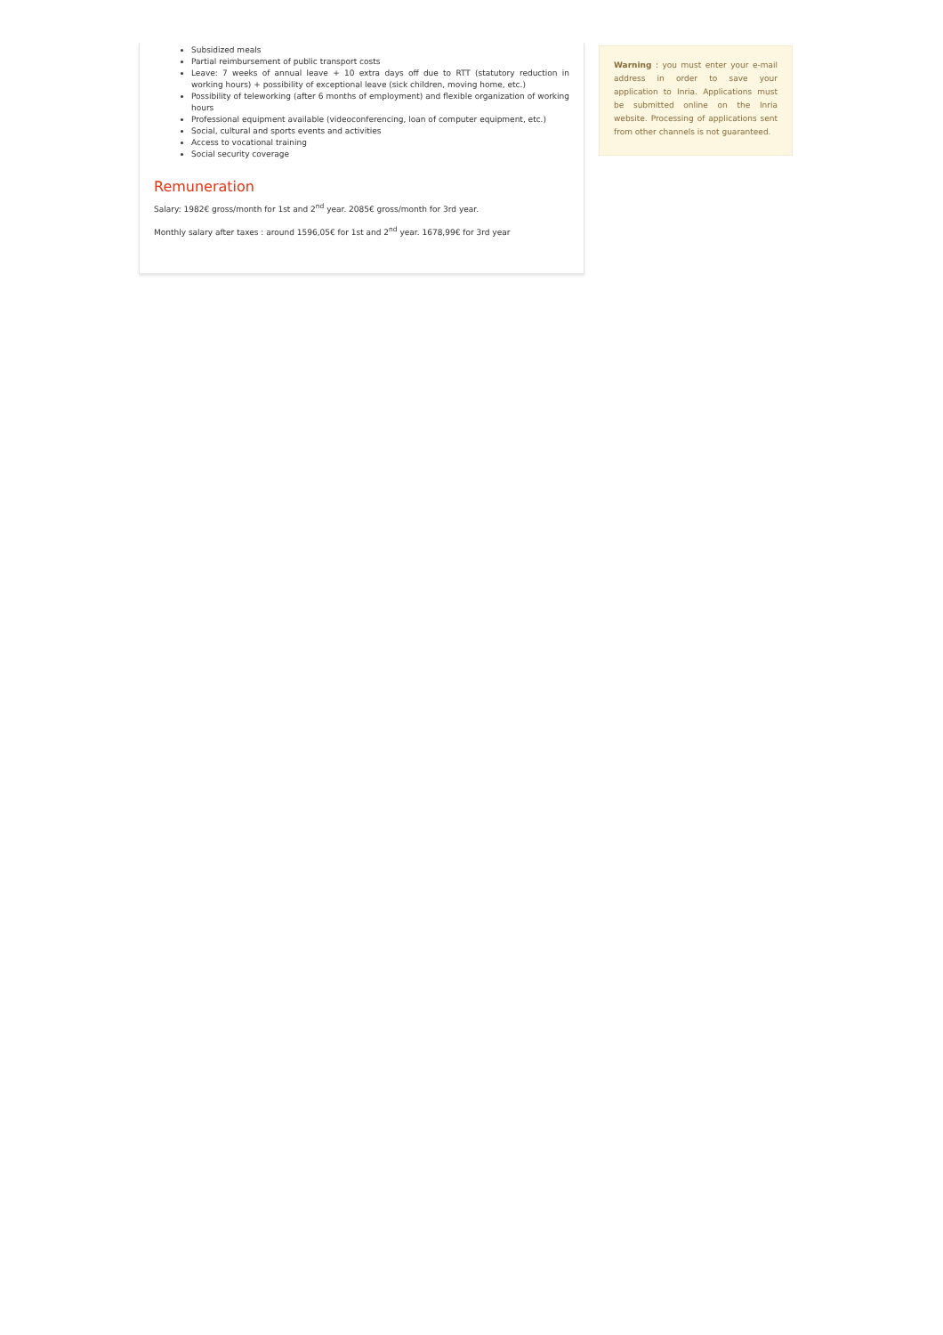Subsidized meals
Partial reimbursement of public transport costs
Leave: 7 weeks of annual leave + 10 extra days off due to RTT (statutory reduction in working hours) + possibility of exceptional leave (sick children, moving home, etc.)
Possibility of teleworking (after 6 months of employment) and flexible organization of working hours
Professional equipment available (videoconferencing, loan of computer equipment, etc.)
Social, cultural and sports events and activities
Access to vocational training
Social security coverage
Remuneration
Salary: 1982€ gross/month for 1st and 2<sup>nd</sup> year. 2085€ gross/month for 3rd year.
Monthly salary after taxes : around 1596,05€ for 1st and 2<sup>nd</sup> year. 1678,99€ for 3rd year
Warning : you must enter your e-mail address in order to save your application to Inria. Applications must be submitted online on the Inria website. Processing of applications sent from other channels is not guaranteed.